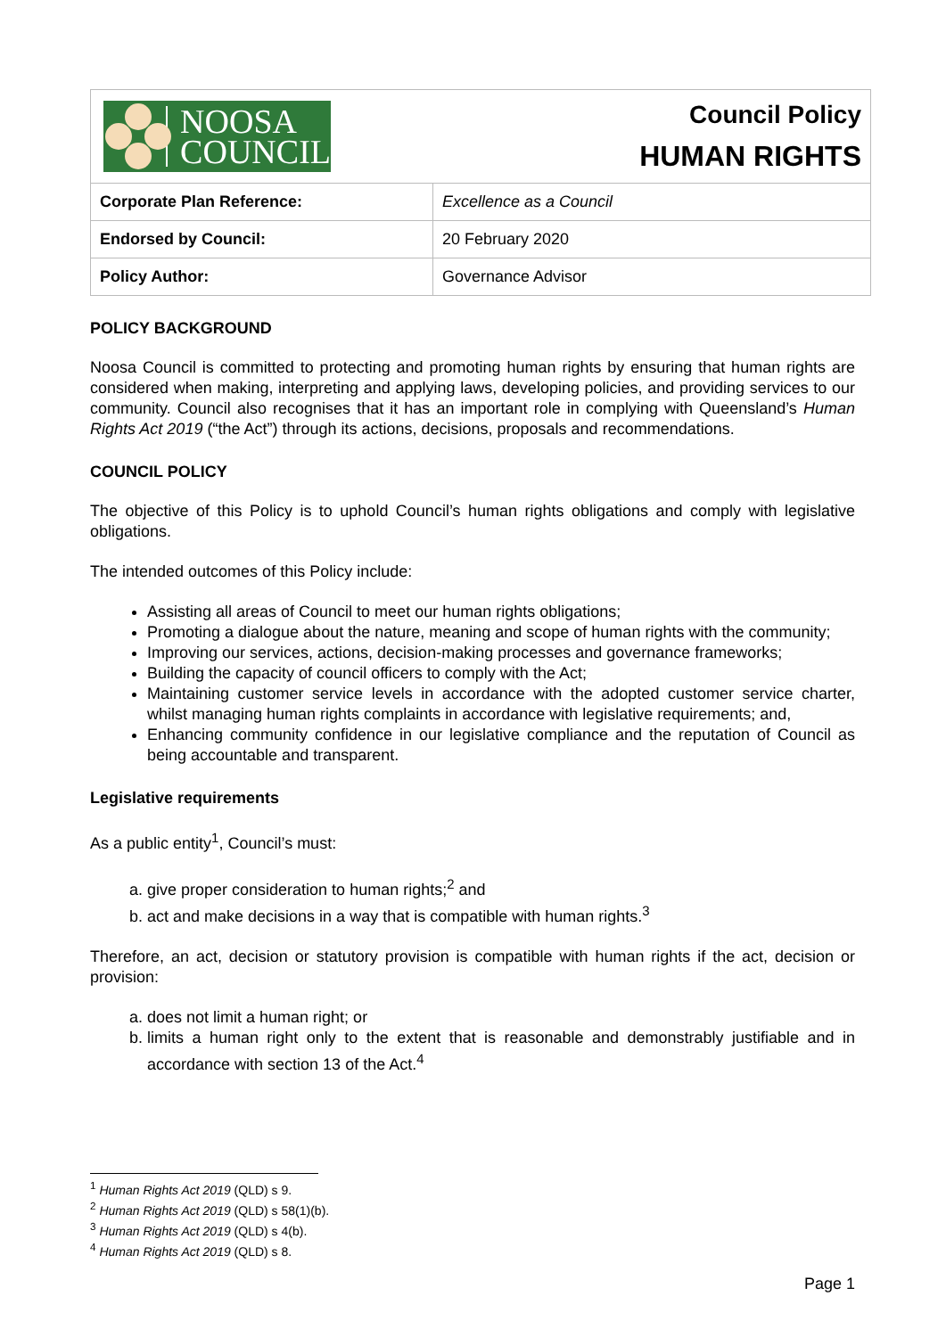| NOOSA COUNCIL | Council Policy HUMAN RIGHTS |
| Corporate Plan Reference: | Excellence as a Council |
| Endorsed by Council: | 20 February 2020 |
| Policy Author: | Governance Advisor |
POLICY BACKGROUND
Noosa Council is committed to protecting and promoting human rights by ensuring that human rights are considered when making, interpreting and applying laws, developing policies, and providing services to our community. Council also recognises that it has an important role in complying with Queensland’s Human Rights Act 2019 (“the Act”) through its actions, decisions, proposals and recommendations.
COUNCIL POLICY
The objective of this Policy is to uphold Council’s human rights obligations and comply with legislative obligations.
The intended outcomes of this Policy include:
Assisting all areas of Council to meet our human rights obligations;
Promoting a dialogue about the nature, meaning and scope of human rights with the community;
Improving our services, actions, decision-making processes and governance frameworks;
Building the capacity of council officers to comply with the Act;
Maintaining customer service levels in accordance with the adopted customer service charter, whilst managing human rights complaints in accordance with legislative requirements; and,
Enhancing community confidence in our legislative compliance and the reputation of Council as being accountable and transparent.
Legislative requirements
As a public entity<sup>1</sup>, Council’s must:
a. give proper consideration to human rights;<sup>2</sup> and
b. act and make decisions in a way that is compatible with human rights.<sup>3</sup>
Therefore, an act, decision or statutory provision is compatible with human rights if the act, decision or provision:
a. does not limit a human right; or
b. limits a human right only to the extent that is reasonable and demonstrably justifiable and in accordance with section 13 of the Act.<sup>4</sup>
<sup>1</sup> Human Rights Act 2019 (QLD) s 9.
<sup>2</sup> Human Rights Act 2019 (QLD) s 58(1)(b).
<sup>3</sup> Human Rights Act 2019 (QLD) s 4(b).
<sup>4</sup> Human Rights Act 2019 (QLD) s 8.
Page 1